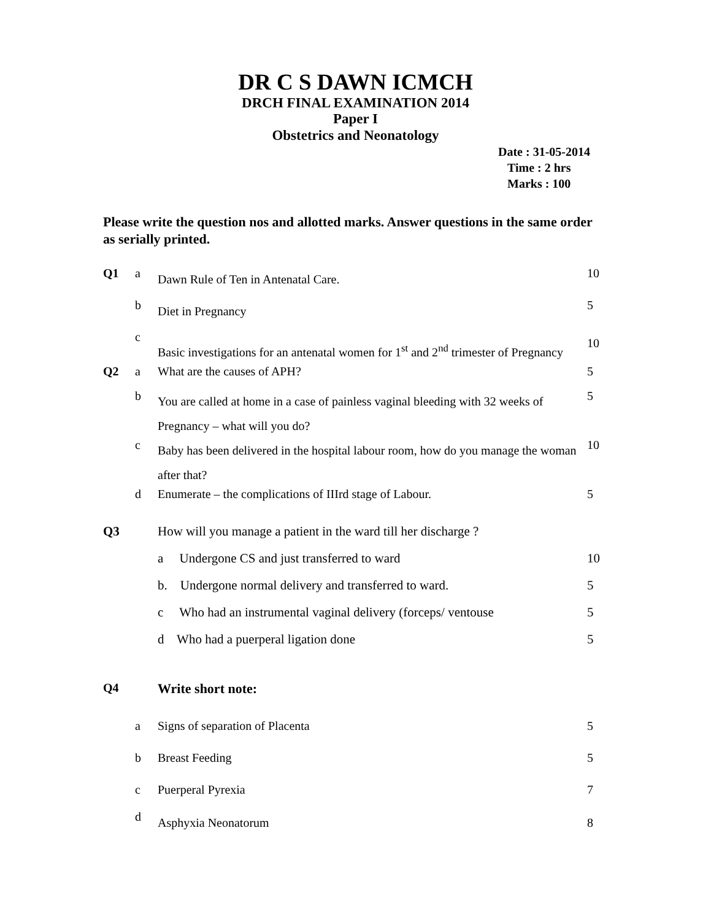DR C S DAWN ICMCH
DRCH FINAL EXAMINATION 2014
Paper I
Obstetrics and Neonatology
Date : 31-05-2014
Time : 2 hrs
Marks : 100
Please write the question nos and allotted marks. Answer questions in the same order as serially printed.
| Q1 | a | Dawn Rule of Ten in Antenatal Care. | 10 |
| | b | Diet in Pregnancy | 5 |
| | c | Basic investigations for an antenatal women for 1<sup>st</sup> and 2<sup>nd</sup> trimester of Pregnancy | 10 |
| Q2 | a | What are the causes of APH? | 5 |
| | b | You are called at home in a case of painless vaginal bleeding with 32 weeks of Pregnancy – what will you do? | 5 |
| | c | Baby has been delivered in the hospital labour room, how do you manage the woman after that? | 10 |
| | d | Enumerate – the complications of IIIrd stage of Labour. | 5 |
| Q3 | | How will you manage a patient in the ward till her discharge ? | |
| | | a Undergone CS and just transferred to ward | 10 |
| | | b. Undergone normal delivery and transferred to ward. | 5 |
| | | c Who had an instrumental vaginal delivery (forceps/ ventouse | 5 |
| | | d Who had a puerperal ligation done | 5 |
| Q4 | | Write short note: | |
| | a | Signs of separation of Placenta | 5 |
| | b | Breast Feeding | 5 |
| | c | Puerperal Pyrexia | 7 |
| | d | Asphyxia Neonatorum | 8 |